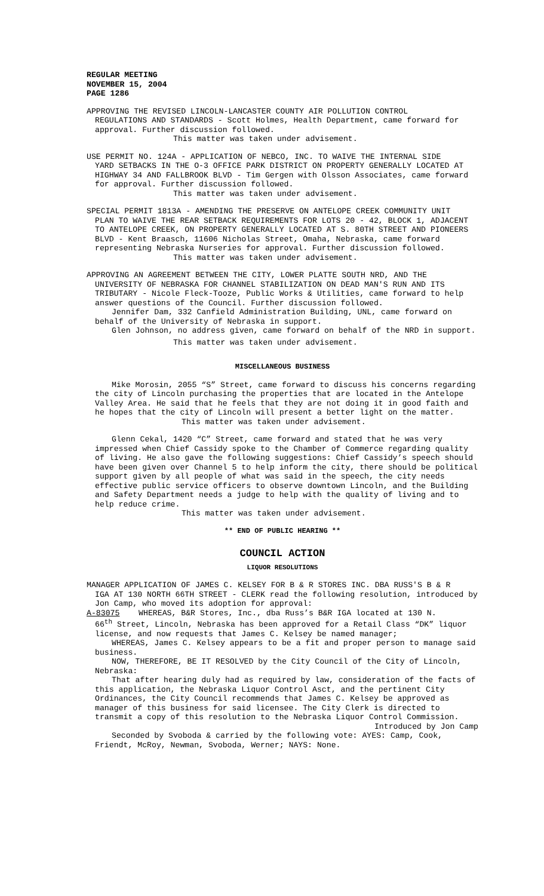REGULAR MEETING
NOVEMBER 15, 2004
PAGE 1286
APPROVING THE REVISED LINCOLN-LANCASTER COUNTY AIR POLLUTION CONTROL
REGULATIONS AND STANDARDS - Scott Holmes, Health Department, came forward for approval. Further discussion followed.
This matter was taken under advisement.
USE PERMIT NO. 124A - APPLICATION OF NEBCO, INC. TO WAIVE THE INTERNAL SIDE
YARD SETBACKS IN THE O-3 OFFICE PARK DISTRICT ON PROPERTY GENERALLY LOCATED AT HIGHWAY 34 AND FALLBROOK BLVD - Tim Gergen with Olsson Associates, came forward for approval. Further discussion followed.
This matter was taken under advisement.
SPECIAL PERMIT 1813A - AMENDING THE PRESERVE ON ANTELOPE CREEK COMMUNITY UNIT
PLAN TO WAIVE THE REAR SETBACK REQUIREMENTS FOR LOTS 20 - 42, BLOCK 1, ADJACENT TO ANTELOPE CREEK, ON PROPERTY GENERALLY LOCATED AT S. 80TH STREET AND PIONEERS BLVD - Kent Braasch, 11606 Nicholas Street, Omaha, Nebraska, came forward representing Nebraska Nurseries for approval. Further discussion followed.
This matter was taken under advisement.
APPROVING AN AGREEMENT BETWEEN THE CITY, LOWER PLATTE SOUTH NRD, AND THE
UNIVERSITY OF NEBRASKA FOR CHANNEL STABILIZATION ON DEAD MAN'S RUN AND ITS TRIBUTARY - Nicole Fleck-Tooze, Public Works & Utilities, came forward to help answer questions of the Council. Further discussion followed.
Jennifer Dam, 332 Canfield Administration Building, UNL, came forward on behalf of the University of Nebraska in support.
Glen Johnson, no address given, came forward on behalf of the NRD in support.
This matter was taken under advisement.
MISCELLANEOUS BUSINESS
Mike Morosin, 2055 “S” Street, came forward to discuss his concerns regarding the city of Lincoln purchasing the properties that are located in the Antelope Valley Area. He said that he feels that they are not doing it in good faith and he hopes that the city of Lincoln will present a better light on the matter.
This matter was taken under advisement.
Glenn Cekal, 1420 “C” Street, came forward and stated that he was very impressed when Chief Cassidy spoke to the Chamber of Commerce regarding quality of living. He also gave the following suggestions: Chief Cassidy’s speech should have been given over Channel 5 to help inform the city, there should be political support given by all people of what was said in the speech, the city needs effective public service officers to observe downtown Lincoln, and the Building and Safety Department needs a judge to help with the quality of living and to help reduce crime.
This matter was taken under advisement.
** END OF PUBLIC HEARING **
COUNCIL ACTION
LIQUOR RESOLUTIONS
MANAGER APPLICATION OF JAMES C. KELSEY FOR B & R STORES INC. DBA RUSS'S B & R
IGA AT 130 NORTH 66TH STREET - CLERK read the following resolution, introduced by Jon Camp, who moved its adoption for approval:
A-83075 WHEREAS, B&R Stores, Inc., dba Russ’s B&R IGA located at 130 N.
66<sup>th</sup> Street, Lincoln, Nebraska has been approved for a Retail Class “DK” liquor license, and now requests that James C. Kelsey be named manager;
WHEREAS, James C. Kelsey appears to be a fit and proper person to manage said business.
NOW, THEREFORE, BE IT RESOLVED by the City Council of the City of Lincoln, Nebraska:
That after hearing duly had as required by law, consideration of the facts of this application, the Nebraska Liquor Control Asct, and the pertinent City Ordinances, the City Council recommends that James C. Kelsey be approved as manager of this business for said licensee. The City Clerk is directed to transmit a copy of this resolution to the Nebraska Liquor Control Commission.
Introduced by Jon Camp
Seconded by Svoboda & carried by the following vote: AYES: Camp, Cook, Friendt, McRoy, Newman, Svoboda, Werner; NAYS: None.